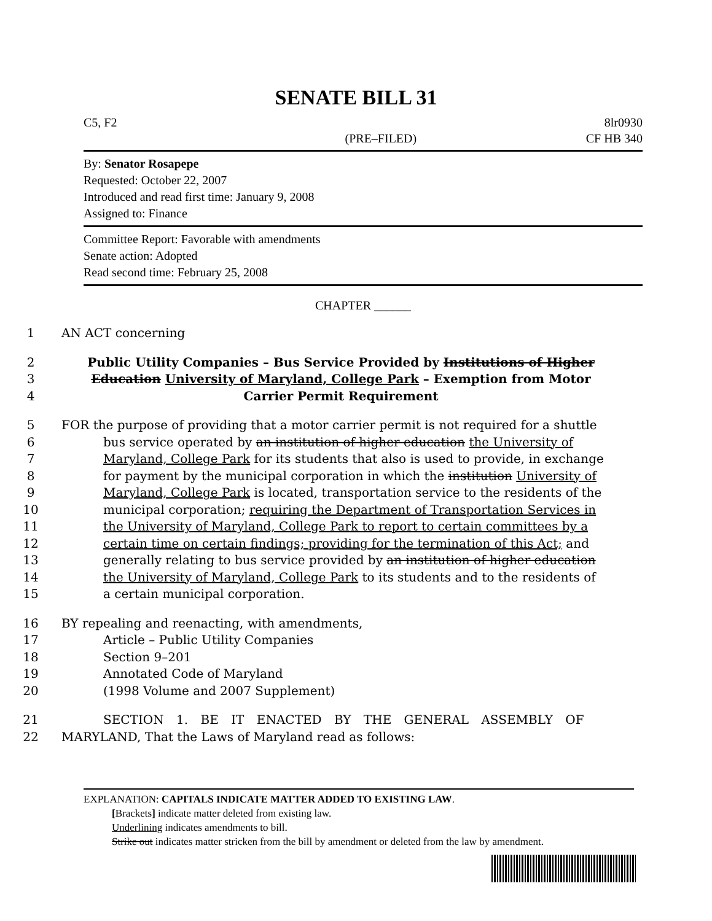SENATE BILL 31
C5, F2 8lr0930
(PRE–FILED) CF HB 340
By: Senator Rosapepe
Requested: October 22, 2007
Introduced and read first time: January 9, 2008
Assigned to: Finance
Committee Report: Favorable with amendments
Senate action: Adopted
Read second time: February 25, 2008
CHAPTER ______
1 AN ACT concerning
2 Public Utility Companies – Bus Service Provided by Institutions of Higher
3 Education University of Maryland, College Park – Exemption from Motor
4 Carrier Permit Requirement
5 FOR the purpose of providing that a motor carrier permit is not required for a shuttle
6 bus service operated by an institution of higher education the University of
7 Maryland, College Park for its students that also is used to provide, in exchange
8 for payment by the municipal corporation in which the institution University of
9 Maryland, College Park is located, transportation service to the residents of the
10 municipal corporation; requiring the Department of Transportation Services in
11 the University of Maryland, College Park to report to certain committees by a
12 certain time on certain findings; providing for the termination of this Act; and
13 generally relating to bus service provided by an institution of higher education
14 the University of Maryland, College Park to its students and to the residents of
15 a certain municipal corporation.
16 BY repealing and reenacting, with amendments,
17 Article – Public Utility Companies
18 Section 9–201
19 Annotated Code of Maryland
20 (1998 Volume and 2007 Supplement)
21 SECTION 1. BE IT ENACTED BY THE GENERAL ASSEMBLY OF
22 MARYLAND, That the Laws of Maryland read as follows:
EXPLANATION: CAPITALS INDICATE MATTER ADDED TO EXISTING LAW.
[Brackets] indicate matter deleted from existing law.
Underlining indicates amendments to bill.
Strike out indicates matter stricken from the bill by amendment or deleted from the law by amendment.